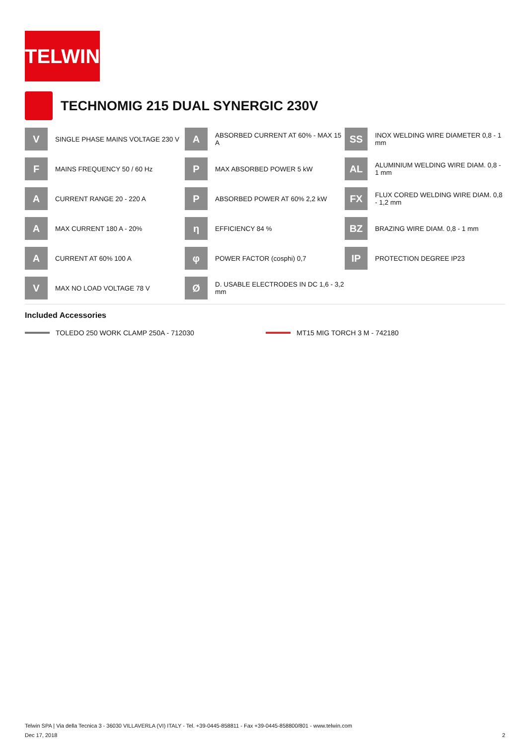TELWIN
TECHNOMIG 215 DUAL SYNERGIC 230V
V
SINGLE PHASE MAINS VOLTAGE 230 V
A
ABSORBED CURRENT AT 60% - MAX 15 A
SS
INOX WELDING WIRE DIAMETER 0,8 - 1 mm
F
MAINS FREQUENCY 50 / 60 Hz
P
MAX ABSORBED POWER 5 kW
AL
ALUMINIUM WELDING WIRE DIAM. 0,8 - 1 mm
A
CURRENT RANGE 20 - 220 A
P
ABSORBED POWER AT 60% 2,2 kW
FX
FLUX CORED WELDING WIRE DIAM. 0,8 - 1,2 mm
A
MAX CURRENT 180 A - 20%
η
EFFICIENCY 84 %
BZ
BRAZING WIRE DIAM. 0,8 - 1 mm
A
CURRENT AT 60% 100 A
φ
POWER FACTOR (cosphi) 0,7
IP
PROTECTION DEGREE IP23
V
MAX NO LOAD VOLTAGE 78 V
Ø
D. USABLE ELECTRODES IN DC 1,6 - 3,2 mm
Included Accessories
TOLEDO 250 WORK CLAMP 250A - 712030
MT15 MIG TORCH 3 M - 742180
Telwin SPA | Via della Tecnica 3 - 36030 VILLAVERLA (VI) ITALY - Tel. +39-0445-858811 - Fax +39-0445-858800/801 - www.telwin.com
Dec 17, 2018 2